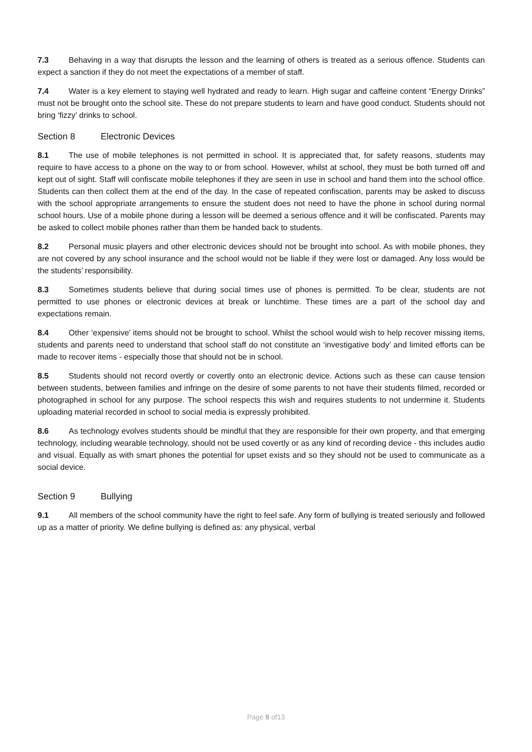7.3 Behaving in a way that disrupts the lesson and the learning of others is treated as a serious offence. Students can expect a sanction if they do not meet the expectations of a member of staff.
7.4 Water is a key element to staying well hydrated and ready to learn. High sugar and caffeine content “Energy Drinks” must not be brought onto the school site. These do not prepare students to learn and have good conduct. Students should not bring ‘fizzy’ drinks to school.
Section 8 Electronic Devices
8.1 The use of mobile telephones is not permitted in school. It is appreciated that, for safety reasons, students may require to have access to a phone on the way to or from school. However, whilst at school, they must be both turned off and kept out of sight. Staff will confiscate mobile telephones if they are seen in use in school and hand them into the school office. Students can then collect them at the end of the day. In the case of repeated confiscation, parents may be asked to discuss with the school appropriate arrangements to ensure the student does not need to have the phone in school during normal school hours. Use of a mobile phone during a lesson will be deemed a serious offence and it will be confiscated. Parents may be asked to collect mobile phones rather than them be handed back to students.
8.2 Personal music players and other electronic devices should not be brought into school. As with mobile phones, they are not covered by any school insurance and the school would not be liable if they were lost or damaged. Any loss would be the students’ responsibility.
8.3 Sometimes students believe that during social times use of phones is permitted. To be clear, students are not permitted to use phones or electronic devices at break or lunchtime. These times are a part of the school day and expectations remain.
8.4 Other ‘expensive’ items should not be brought to school. Whilst the school would wish to help recover missing items, students and parents need to understand that school staff do not constitute an ‘investigative body’ and limited efforts can be made to recover items - especially those that should not be in school.
8.5 Students should not record overtly or covertly onto an electronic device. Actions such as these can cause tension between students, between families and infringe on the desire of some parents to not have their students filmed, recorded or photographed in school for any purpose. The school respects this wish and requires students to not undermine it. Students uploading material recorded in school to social media is expressly prohibited.
8.6 As technology evolves students should be mindful that they are responsible for their own property, and that emerging technology, including wearable technology, should not be used covertly or as any kind of recording device - this includes audio and visual. Equally as with smart phones the potential for upset exists and so they should not be used to communicate as a social device.
Section 9 Bullying
9.1 All members of the school community have the right to feel safe. Any form of bullying is treated seriously and followed up as a matter of priority. We define bullying is defined as: any physical, verbal
Page 8 of13